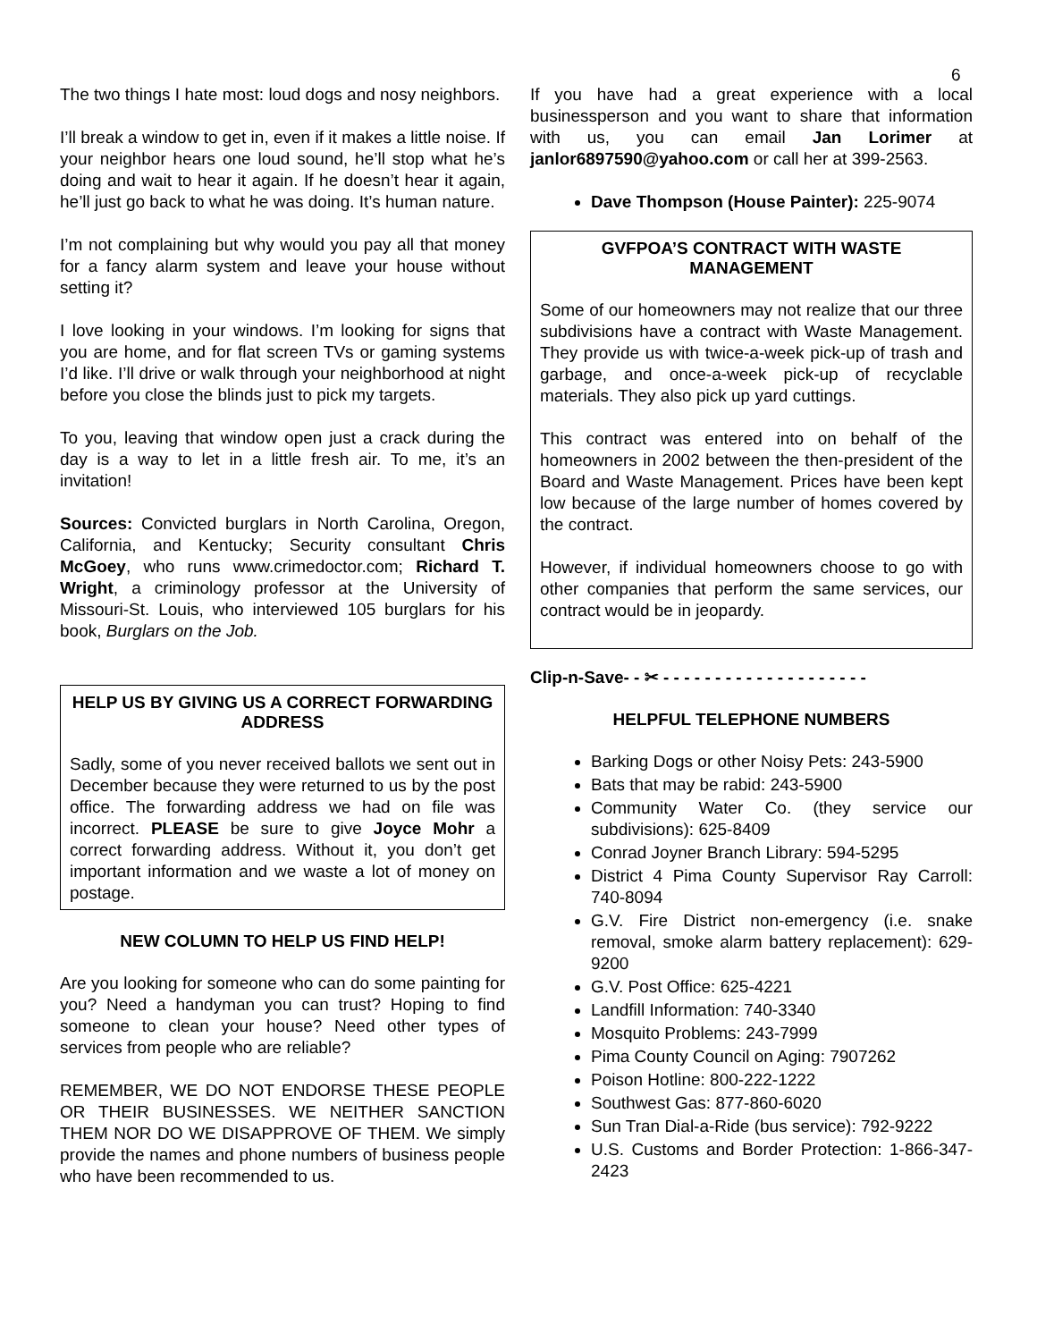6
The two things I hate most: loud dogs and nosy neighbors.
I’ll break a window to get in, even if it makes a little noise. If your neighbor hears one loud sound, he’ll stop what he’s doing and wait to hear it again. If he doesn’t hear it again, he’ll just go back to what he was doing. It’s human nature.
I’m not complaining but why would you pay all that money for a fancy alarm system and leave your house without setting it?
I love looking in your windows. I’m looking for signs that you are home, and for flat screen TVs or gaming systems I’d like. I’ll drive or walk through your neighborhood at night before you close the blinds just to pick my targets.
To you, leaving that window open just a crack during the day is a way to let in a little fresh air. To me, it’s an invitation!
Sources: Convicted burglars in North Carolina, Oregon, California, and Kentucky; Security consultant Chris McGoey, who runs www.crimedoctor.com; Richard T. Wright, a criminology professor at the University of Missouri-St. Louis, who interviewed 105 burglars for his book, Burglars on the Job.
HELP US BY GIVING US A CORRECT FORWARDING ADDRESS
Sadly, some of you never received ballots we sent out in December because they were returned to us by the post office. The forwarding address we had on file was incorrect. PLEASE be sure to give Joyce Mohr a correct forwarding address. Without it, you don’t get important information and we waste a lot of money on postage.
NEW COLUMN TO HELP US FIND HELP!
Are you looking for someone who can do some painting for you? Need a handyman you can trust? Hoping to find someone to clean your house? Need other types of services from people who are reliable?
REMEMBER, WE DO NOT ENDORSE THESE PEOPLE OR THEIR BUSINESSES. WE NEITHER SANCTION THEM NOR DO WE DISAPPROVE OF THEM. We simply provide the names and phone numbers of business people who have been recommended to us.
If you have had a great experience with a local businessperson and you want to share that information with us, you can email Jan Lorimer at janlor6897590@yahoo.com or call her at 399-2563.
Dave Thompson (House Painter): 225-9074
GVFPOA’S CONTRACT WITH WASTE MANAGEMENT
Some of our homeowners may not realize that our three subdivisions have a contract with Waste Management. They provide us with twice-a-week pick-up of trash and garbage, and once-a-week pick-up of recyclable materials. They also pick up yard cuttings.
This contract was entered into on behalf of the homeowners in 2002 between the then-president of the Board and Waste Management. Prices have been kept low because of the large number of homes covered by the contract.
However, if individual homeowners choose to go with other companies that perform the same services, our contract would be in jeopardy.
Clip-n-Save- - ✂ - - - - - - - - - - - - - - - - - - - -
HELPFUL TELEPHONE NUMBERS
Barking Dogs or other Noisy Pets: 243-5900
Bats that may be rabid: 243-5900
Community Water Co. (they service our subdivisions): 625-8409
Conrad Joyner Branch Library: 594-5295
District 4 Pima County Supervisor Ray Carroll: 740-8094
G.V. Fire District non-emergency (i.e. snake removal, smoke alarm battery replacement): 629-9200
G.V. Post Office: 625-4221
Landfill Information: 740-3340
Mosquito Problems: 243-7999
Pima County Council on Aging: 7907262
Poison Hotline: 800-222-1222
Southwest Gas: 877-860-6020
Sun Tran Dial-a-Ride (bus service): 792-9222
U.S. Customs and Border Protection: 1-866-347-2423